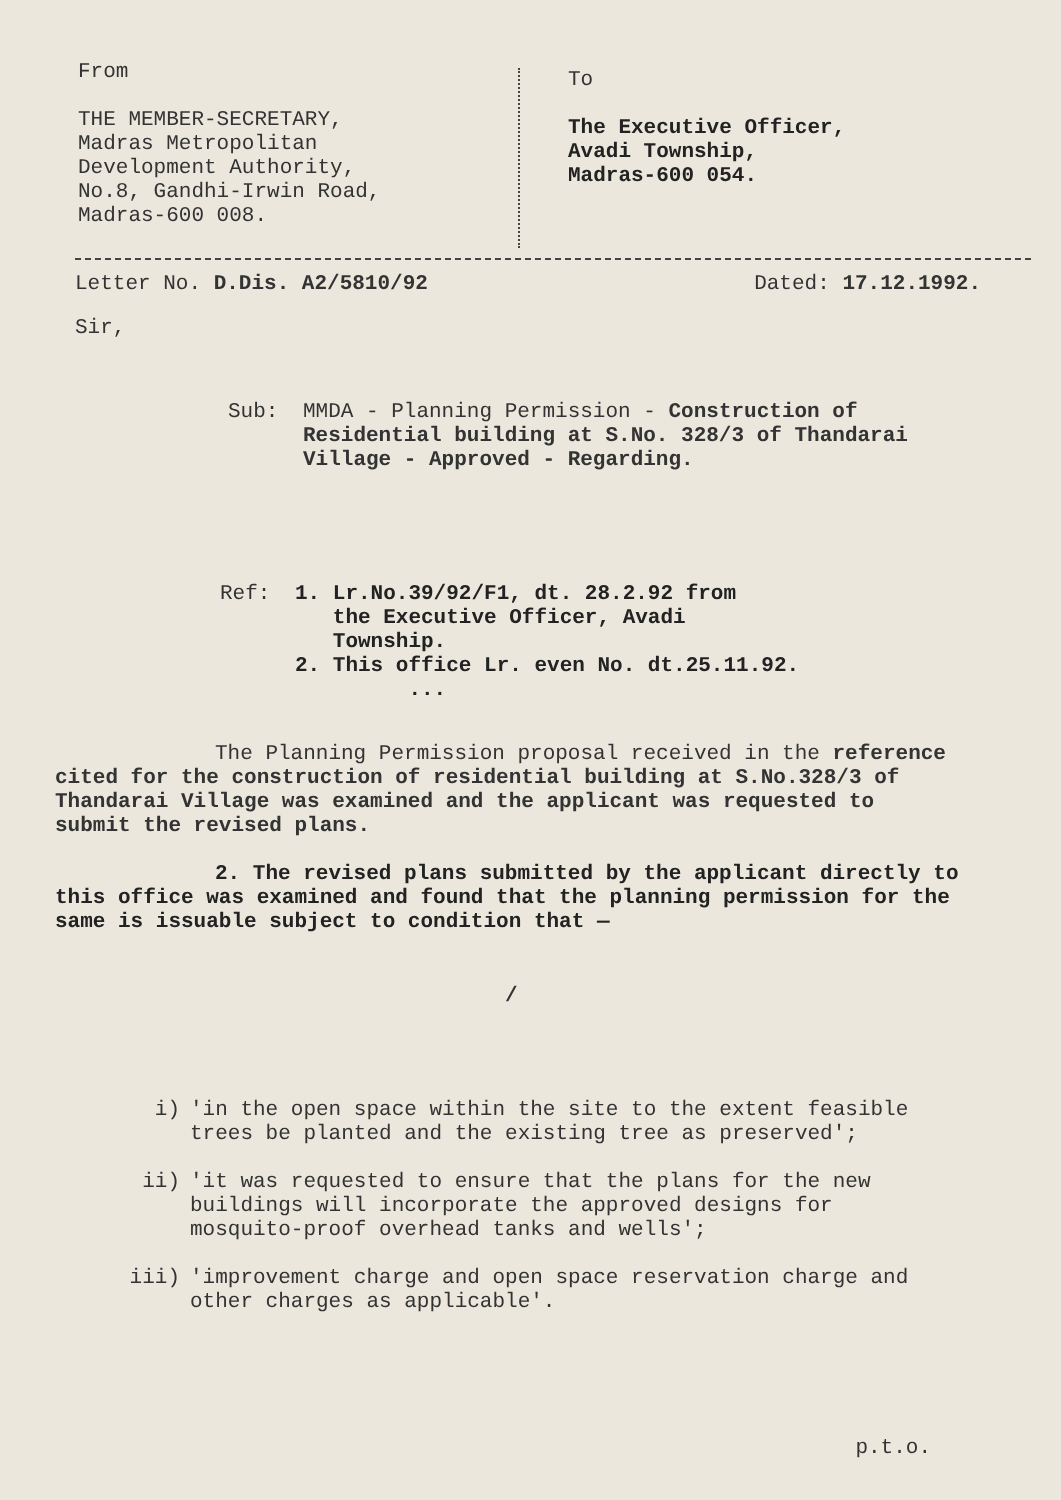From
THE MEMBER-SECRETARY,
Madras Metropolitan
Development Authority,
No.8, Gandhi-Irwin Road,
Madras-600 008.
To
The Executive Officer,
Avadi Township,
Madras-600 054.
Letter No. D.Dis. A2/5810/92 Dated: 17.12.1992.
Sir,
Sub: MMDA - Planning Permission - Construction of Residential building at S.No. 328/3 of Thandarai Village - Approved - Regarding.
Ref: 1. Lr.No.39/92/F1, dt. 28.2.92 from
the Executive Officer, Avadi
Township.
2. This office Lr. even No. dt.25.11.92.
...
The Planning Permission proposal received in the reference cited for the construction of residential building at S.No.328/3 of Thandarai Village was examined and the applicant was requested to submit the revised plans.
2. The revised plans submitted by the applicant directly to this office was examined and found that the planning permission for the same is issuable subject to condition that —
/
i) 'in the open space within the site to the extent feasible trees be planted and the existing tree as preserved';
ii) 'it was requested to ensure that the plans for the new buildings will incorporate the approved designs for mosquito-proof overhead tanks and wells';
iii) 'improvement charge and open space reservation charge and other charges as applicable'.
p.t.o.